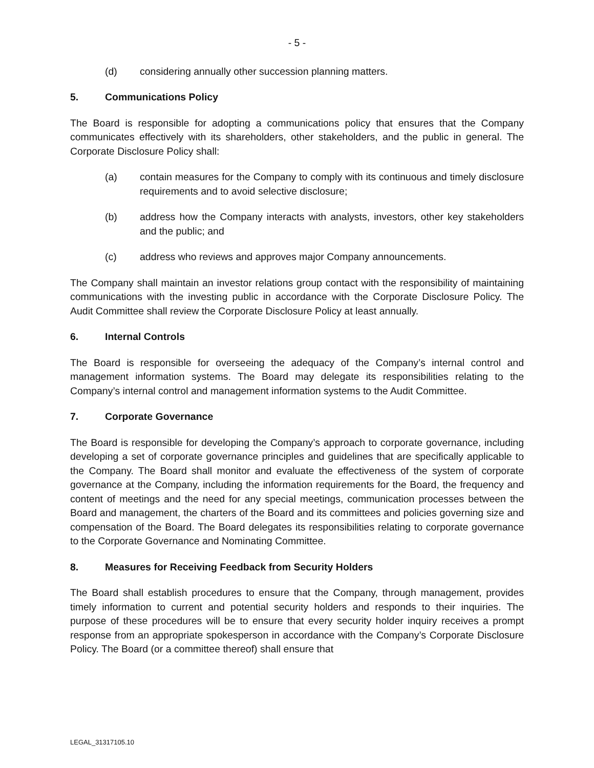- 5 -
(d) considering annually other succession planning matters.
5. Communications Policy
The Board is responsible for adopting a communications policy that ensures that the Company communicates effectively with its shareholders, other stakeholders, and the public in general. The Corporate Disclosure Policy shall:
(a) contain measures for the Company to comply with its continuous and timely disclosure requirements and to avoid selective disclosure;
(b) address how the Company interacts with analysts, investors, other key stakeholders and the public; and
(c) address who reviews and approves major Company announcements.
The Company shall maintain an investor relations group contact with the responsibility of maintaining communications with the investing public in accordance with the Corporate Disclosure Policy. The Audit Committee shall review the Corporate Disclosure Policy at least annually.
6. Internal Controls
The Board is responsible for overseeing the adequacy of the Company’s internal control and management information systems. The Board may delegate its responsibilities relating to the Company’s internal control and management information systems to the Audit Committee.
7. Corporate Governance
The Board is responsible for developing the Company’s approach to corporate governance, including developing a set of corporate governance principles and guidelines that are specifically applicable to the Company. The Board shall monitor and evaluate the effectiveness of the system of corporate governance at the Company, including the information requirements for the Board, the frequency and content of meetings and the need for any special meetings, communication processes between the Board and management, the charters of the Board and its committees and policies governing size and compensation of the Board. The Board delegates its responsibilities relating to corporate governance to the Corporate Governance and Nominating Committee.
8. Measures for Receiving Feedback from Security Holders
The Board shall establish procedures to ensure that the Company, through management, provides timely information to current and potential security holders and responds to their inquiries. The purpose of these procedures will be to ensure that every security holder inquiry receives a prompt response from an appropriate spokesperson in accordance with the Company’s Corporate Disclosure Policy. The Board (or a committee thereof) shall ensure that
LEGAL_31317105.10